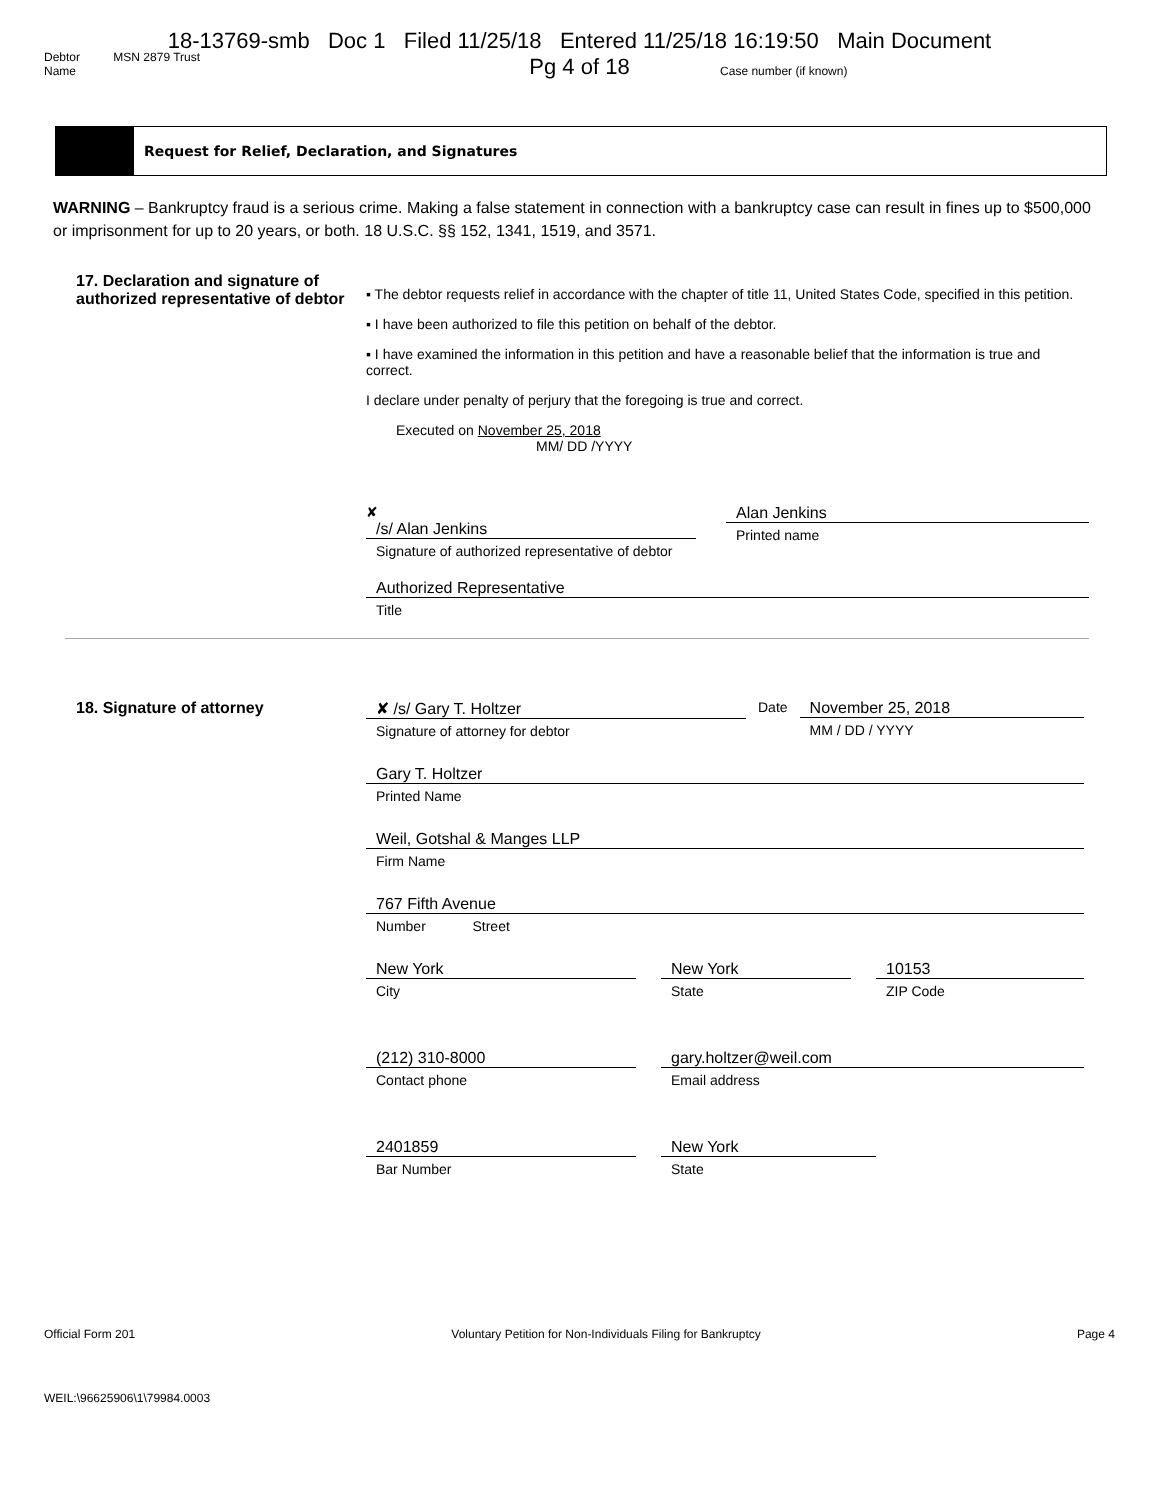18-13769-smb Doc 1 Filed 11/25/18 Entered 11/25/18 16:19:50 Main Document
Pg 4 of 18
Debtor MSN 2879 Trust
Name Case number (if known)
Request for Relief, Declaration, and Signatures
WARNING – Bankruptcy fraud is a serious crime. Making a false statement in connection with a bankruptcy case can result in fines up to $500,000 or imprisonment for up to 20 years, or both. 18 U.S.C. §§ 152, 1341, 1519, and 3571.
17. Declaration and signature of authorized representative of debtor
▪ The debtor requests relief in accordance with the chapter of title 11, United States Code, specified in this petition.
▪ I have been authorized to file this petition on behalf of the debtor.
▪ I have examined the information in this petition and have a reasonable belief that the information is true and correct.
I declare under penalty of perjury that the foregoing is true and correct.
Executed on November 25, 2018
MM/ DD /YYYY
✘
/s/ Alan Jenkins
Signature of authorized representative of debtor
Alan Jenkins
Printed name
Authorized Representative
Title
18. Signature of attorney ✘ /s/ Gary T. Holtzer
Signature of attorney for debtor
Date November 25, 2018
MM / DD / YYYY
Gary T. Holtzer
Printed Name
Weil, Gotshal & Manges LLP
Firm Name
767 Fifth Avenue
Number Street
New York
City
New York
State
10153
ZIP Code
(212) 310-8000
Contact phone
gary.holtzer@weil.com
Email address
2401859
Bar Number
New York
State
Official Form 201 Voluntary Petition for Non-Individuals Filing for Bankruptcy Page 4
WEIL:\96625906\1\79984.0003